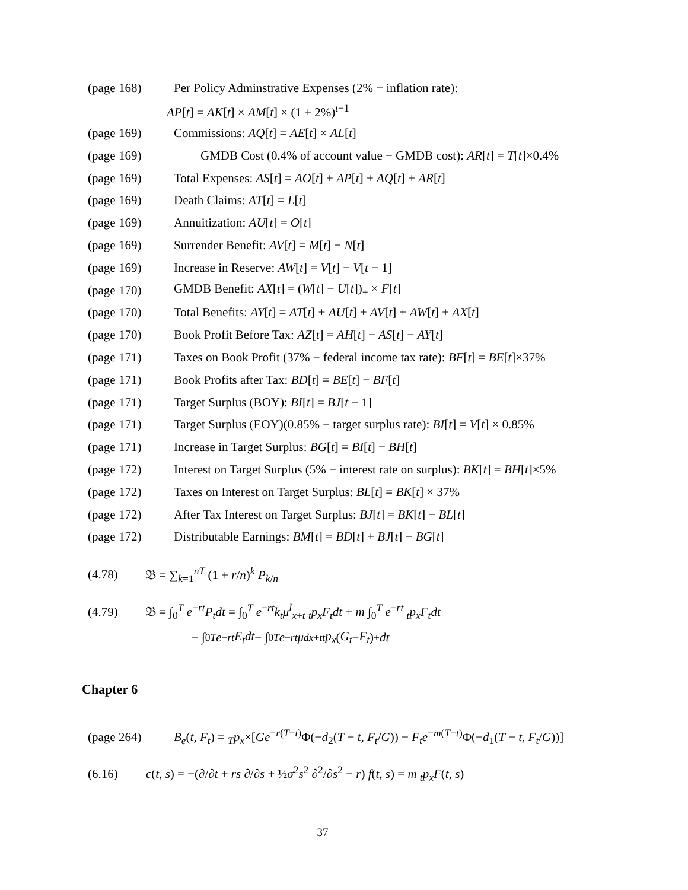(page 168) Per Policy Adminstrative Expenses (2% − inflation rate):
AP[t] = AK[t] × AM[t] × (1 + 2%)<sup>t−1</sup>
(page 169) Commissions: AQ[t] = AE[t] × AL[t]
(page 169) GMDB Cost (0.4% of account value − GMDB cost): AR[t] = T[t]×0.4%
(page 169) Total Expenses: AS[t] = AO[t] + AP[t] + AQ[t] + AR[t]
(page 169) Death Claims: AT[t] = L[t]
(page 169) Annuitization: AU[t] = O[t]
(page 169) Surrender Benefit: AV[t] = M[t] − N[t]
(page 169) Increase in Reserve: AW[t] = V[t] − V[t − 1]
(page 170) GMDB Benefit: AX[t] = (W[t] − U[t])<sub>+</sub> × F[t]
(page 170) Total Benefits: AY[t] = AT[t] + AU[t] + AV[t] + AW[t] + AX[t]
(page 170) Book Profit Before Tax: AZ[t] = AH[t] − AS[t] − AY[t]
(page 171) Taxes on Book Profit (37% − federal income tax rate): BF[t] = BE[t]×37%
(page 171) Book Profits after Tax: BD[t] = BE[t] − BF[t]
(page 171) Target Surplus (BOY): BI[t] = BJ[t − 1]
(page 171) Target Surplus (EOY)(0.85% − target surplus rate): BI[t] = V[t] × 0.85%
(page 171) Increase in Target Surplus: BG[t] = BI[t] − BH[t]
(page 172) Interest on Target Surplus (5% − interest rate on surplus): BK[t] = BH[t]×5%
(page 172) Taxes on Interest on Target Surplus: BL[t] = BK[t] × 37%
(page 172) After Tax Interest on Target Surplus: BJ[t] = BK[t] − BL[t]
(page 172) Distributable Earnings: BM[t] = BD[t] + BJ[t] − BG[t]
(4.78) 𝔅 = ∑<sub>k=1</sub><sup>nT</sup> (1 + r/n)<sup>k</sup> P<sub>k/n</sub>
(4.79) 𝔅 = ∫<sub>0</sub><sup>T</sup> e<sup>−rt</sup>P<sub>t</sub>dt = ∫<sub>0</sub><sup>T</sup> e<sup>−rt</sup>k<sub>t</sub>μ<sup>l</sup><sub>x+t</sub> <sub>t</sub>p<sub>x</sub>F<sub>t</sub>dt + m ∫<sub>0</sub><sup>T</sup> e<sup>−rt</sup> <sub>t</sub>p<sub>x</sub>F<sub>t</sub>dt
− ∫<sub>0</sub><sup>T</sup> e<sup>−rt</sup> E<sub>t</sub>dt − ∫<sub>0</sub><sup>T</sup> e<sup>−rt</sup> μ<sup>d</sup><sub>x+t</sub> <sub>t</sub> p<sub>x</sub> (G<sub>t</sub> − F<sub>t</sub>)<sub>+</sub> dt
Chapter 6
(page 264) B<sub>e</sub>(t, F<sub>t</sub>) = <sub>T</sub>p<sub>x</sub>×[Ge<sup>−r(T−t)</sup>Φ(−d<sub>2</sub>(T − t, F<sub>t</sub>/G)) − F<sub>t</sub>e<sup>−m(T−t)</sup>Φ(−d<sub>1</sub>(T − t, F<sub>t</sub>/G))]
(6.16) c(t, s) = −(∂/∂t + rs ∂/∂s + ½σ<sup>2</sup>s<sup>2</sup> ∂<sup>2</sup>/∂s<sup>2</sup> − r) f(t, s) = m <sub>t</sub>p<sub>x</sub>F(t, s)
37